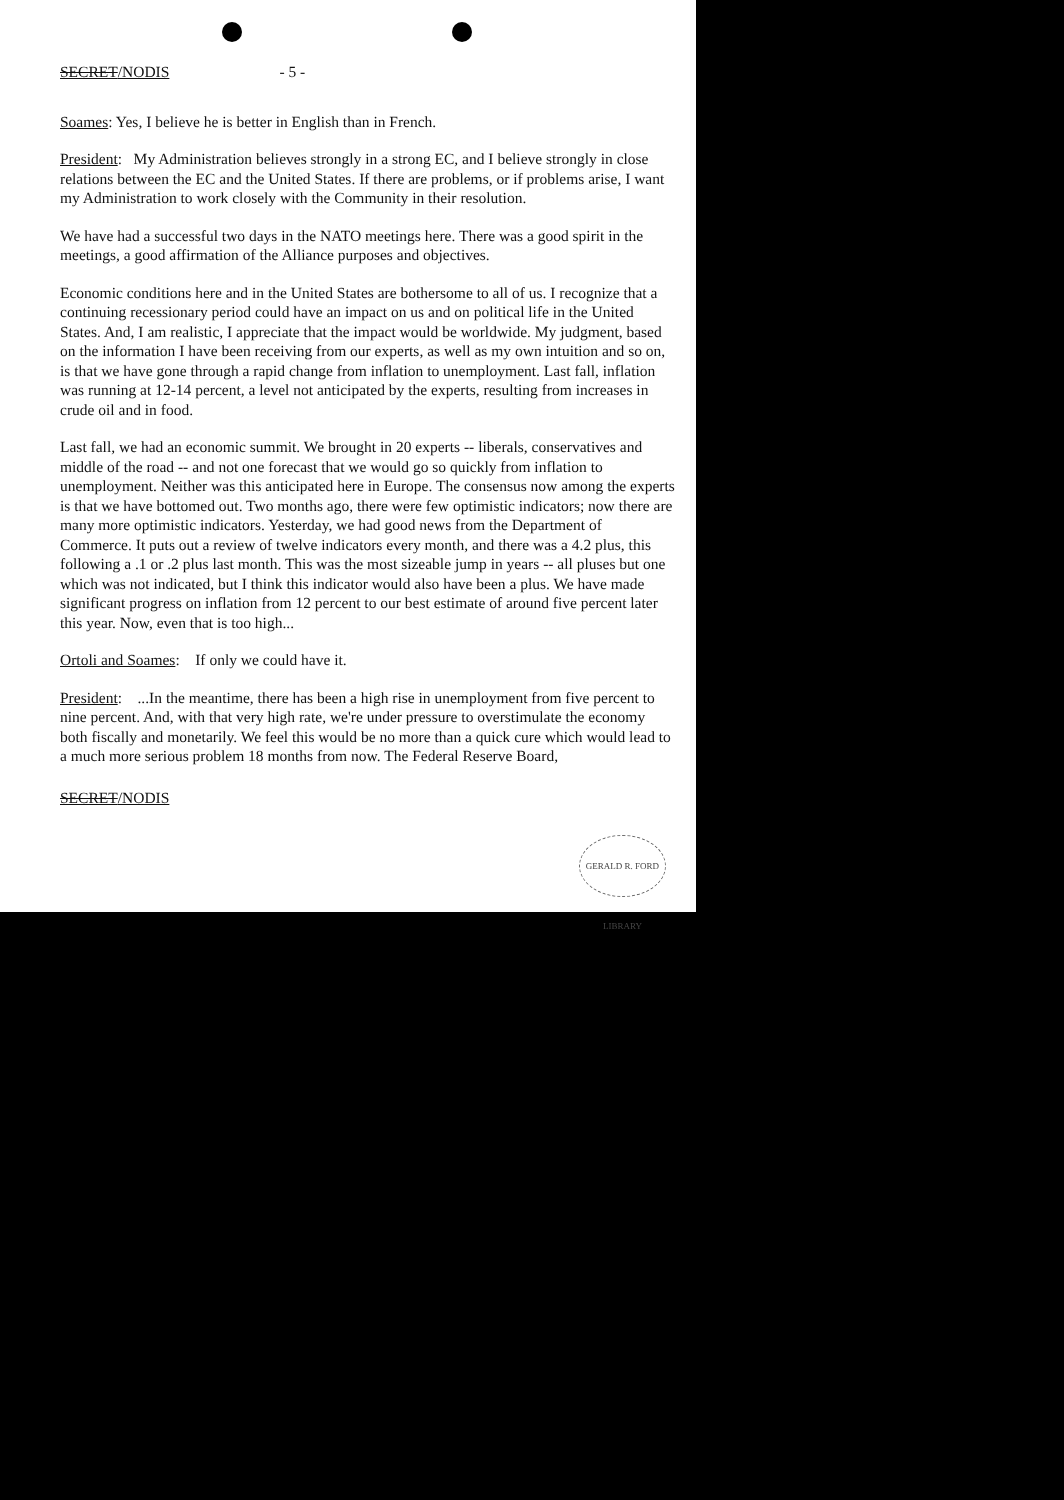SECRET/NODIS - 5 -
Soames: Yes, I believe he is better in English than in French.
President: My Administration believes strongly in a strong EC, and I believe strongly in close relations between the EC and the United States. If there are problems, or if problems arise, I want my Administration to work closely with the Community in their resolution.
We have had a successful two days in the NATO meetings here. There was a good spirit in the meetings, a good affirmation of the Alliance purposes and objectives.
Economic conditions here and in the United States are bothersome to all of us. I recognize that a continuing recessionary period could have an impact on us and on political life in the United States. And, I am realistic, I appreciate that the impact would be worldwide. My judgment, based on the information I have been receiving from our experts, as well as my own intuition and so on, is that we have gone through a rapid change from inflation to unemployment. Last fall, inflation was running at 12-14 percent, a level not anticipated by the experts, resulting from increases in crude oil and in food.
Last fall, we had an economic summit. We brought in 20 experts -- liberals, conservatives and middle of the road -- and not one forecast that we would go so quickly from inflation to unemployment. Neither was this anticipated here in Europe. The consensus now among the experts is that we have bottomed out. Two months ago, there were few optimistic indicators; now there are many more optimistic indicators. Yesterday, we had good news from the Department of Commerce. It puts out a review of twelve indicators every month, and there was a 4.2 plus, this following a .1 or .2 plus last month. This was the most sizeable jump in years -- all pluses but one which was not indicated, but I think this indicator would also have been a plus. We have made significant progress on inflation from 12 percent to our best estimate of around five percent later this year. Now, even that is too high...
Ortoli and Soames: If only we could have it.
President: ...In the meantime, there has been a high rise in unemployment from five percent to nine percent. And, with that very high rate, we're under pressure to overstimulate the economy both fiscally and monetarily. We feel this would be no more than a quick cure which would lead to a much more serious problem 18 months from now. The Federal Reserve Board,
SECRET/NODIS
GERALD R. FORD LIBRARY